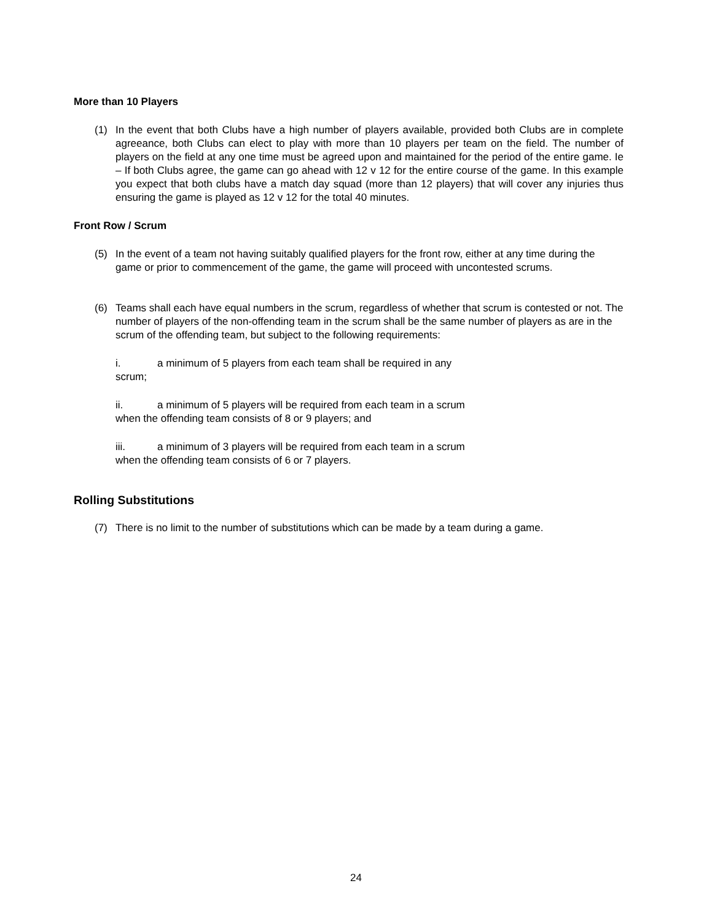More than 10 Players
(1) In the event that both Clubs have a high number of players available, provided both Clubs are in complete agreeance, both Clubs can elect to play with more than 10 players per team on the field. The number of players on the field at any one time must be agreed upon and maintained for the period of the entire game. Ie – If both Clubs agree, the game can go ahead with 12 v 12 for the entire course of the game. In this example you expect that both clubs have a match day squad (more than 12 players) that will cover any injuries thus ensuring the game is played as 12 v 12 for the total 40 minutes.
Front Row / Scrum
(5) In the event of a team not having suitably qualified players for the front row, either at any time during the game or prior to commencement of the game, the game will proceed with uncontested scrums.
(6) Teams shall each have equal numbers in the scrum, regardless of whether that scrum is contested or not. The number of players of the non-offending team in the scrum shall be the same number of players as are in the scrum of the offending team, but subject to the following requirements:
i. a minimum of 5 players from each team shall be required in any
scrum;
ii. a minimum of 5 players will be required from each team in a scrum
when the offending team consists of 8 or 9 players; and
iii. a minimum of 3 players will be required from each team in a scrum
when the offending team consists of 6 or 7 players.
Rolling Substitutions
(7) There is no limit to the number of substitutions which can be made by a team during a game.
24